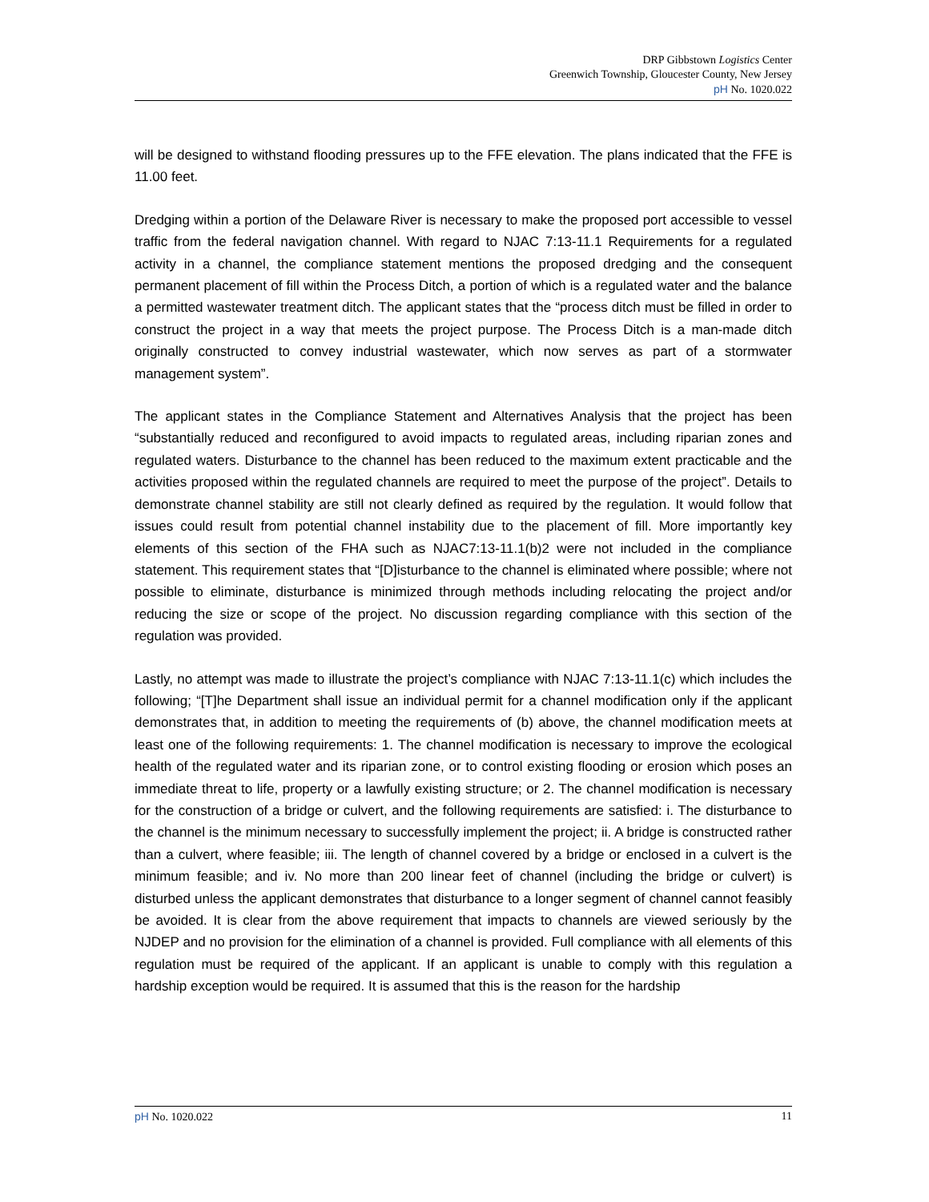DRP Gibbstown Logistics Center
Greenwich Township, Gloucester County, New Jersey
pH No. 1020.022
will be designed to withstand flooding pressures up to the FFE elevation. The plans indicated that the FFE is 11.00 feet.
Dredging within a portion of the Delaware River is necessary to make the proposed port accessible to vessel traffic from the federal navigation channel. With regard to NJAC 7:13-11.1 Requirements for a regulated activity in a channel, the compliance statement mentions the proposed dredging and the consequent permanent placement of fill within the Process Ditch, a portion of which is a regulated water and the balance a permitted wastewater treatment ditch. The applicant states that the “process ditch must be filled in order to construct the project in a way that meets the project purpose. The Process Ditch is a man-made ditch originally constructed to convey industrial wastewater, which now serves as part of a stormwater management system”.
The applicant states in the Compliance Statement and Alternatives Analysis that the project has been “substantially reduced and reconfigured to avoid impacts to regulated areas, including riparian zones and regulated waters. Disturbance to the channel has been reduced to the maximum extent practicable and the activities proposed within the regulated channels are required to meet the purpose of the project”. Details to demonstrate channel stability are still not clearly defined as required by the regulation. It would follow that issues could result from potential channel instability due to the placement of fill. More importantly key elements of this section of the FHA such as NJAC7:13-11.1(b)2 were not included in the compliance statement. This requirement states that “[D]isturbance to the channel is eliminated where possible; where not possible to eliminate, disturbance is minimized through methods including relocating the project and/or reducing the size or scope of the project. No discussion regarding compliance with this section of the regulation was provided.
Lastly, no attempt was made to illustrate the project’s compliance with NJAC 7:13-11.1(c) which includes the following; “[T]he Department shall issue an individual permit for a channel modification only if the applicant demonstrates that, in addition to meeting the requirements of (b) above, the channel modification meets at least one of the following requirements: 1. The channel modification is necessary to improve the ecological health of the regulated water and its riparian zone, or to control existing flooding or erosion which poses an immediate threat to life, property or a lawfully existing structure; or 2. The channel modification is necessary for the construction of a bridge or culvert, and the following requirements are satisfied: i. The disturbance to the channel is the minimum necessary to successfully implement the project; ii. A bridge is constructed rather than a culvert, where feasible; iii. The length of channel covered by a bridge or enclosed in a culvert is the minimum feasible; and iv. No more than 200 linear feet of channel (including the bridge or culvert) is disturbed unless the applicant demonstrates that disturbance to a longer segment of channel cannot feasibly be avoided. It is clear from the above requirement that impacts to channels are viewed seriously by the NJDEP and no provision for the elimination of a channel is provided. Full compliance with all elements of this regulation must be required of the applicant. If an applicant is unable to comply with this regulation a hardship exception would be required. It is assumed that this is the reason for the hardship
pH No. 1020.022 11